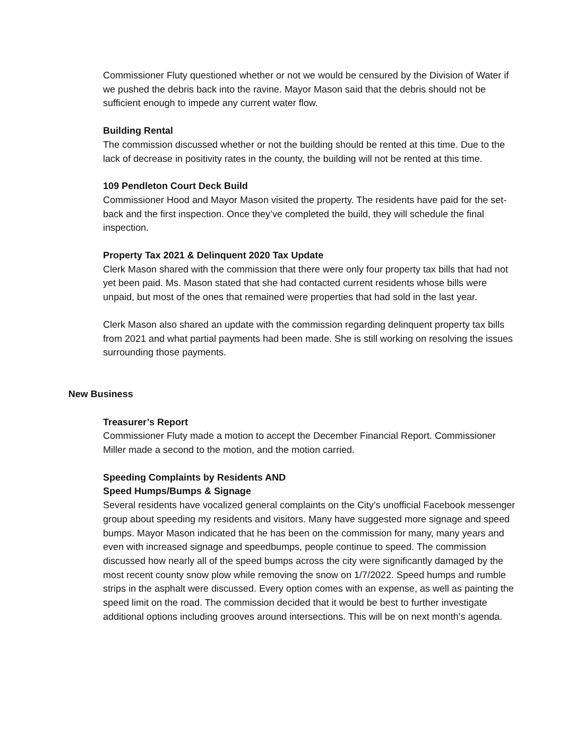Commissioner Fluty questioned whether or not we would be censured by the Division of Water if we pushed the debris back into the ravine. Mayor Mason said that the debris should not be sufficient enough to impede any current water flow.
Building Rental
The commission discussed whether or not the building should be rented at this time. Due to the lack of decrease in positivity rates in the county, the building will not be rented at this time.
109 Pendleton Court Deck Build
Commissioner Hood and Mayor Mason visited the property. The residents have paid for the set-back and the first inspection. Once they’ve completed the build, they will schedule the final inspection.
Property Tax 2021 & Delinquent 2020 Tax Update
Clerk Mason shared with the commission that there were only four property tax bills that had not yet been paid. Ms. Mason stated that she had contacted current residents whose bills were unpaid, but most of the ones that remained were properties that had sold in the last year.
Clerk Mason also shared an update with the commission regarding delinquent property tax bills from 2021 and what partial payments had been made. She is still working on resolving the issues surrounding those payments.
New Business
Treasurer’s Report
Commissioner Fluty made a motion to accept the December Financial Report. Commissioner Miller made a second to the motion, and the motion carried.
Speeding Complaints by Residents AND
Speed Humps/Bumps & Signage
Several residents have vocalized general complaints on the City’s unofficial Facebook messenger group about speeding my residents and visitors. Many have suggested more signage and speed bumps. Mayor Mason indicated that he has been on the commission for many, many years and even with increased signage and speedbumps, people continue to speed. The commission discussed how nearly all of the speed bumps across the city were significantly damaged by the most recent county snow plow while removing the snow on 1/7/2022. Speed humps and rumble strips in the asphalt were discussed. Every option comes with an expense, as well as painting the speed limit on the road. The commission decided that it would be best to further investigate additional options including grooves around intersections. This will be on next month’s agenda.